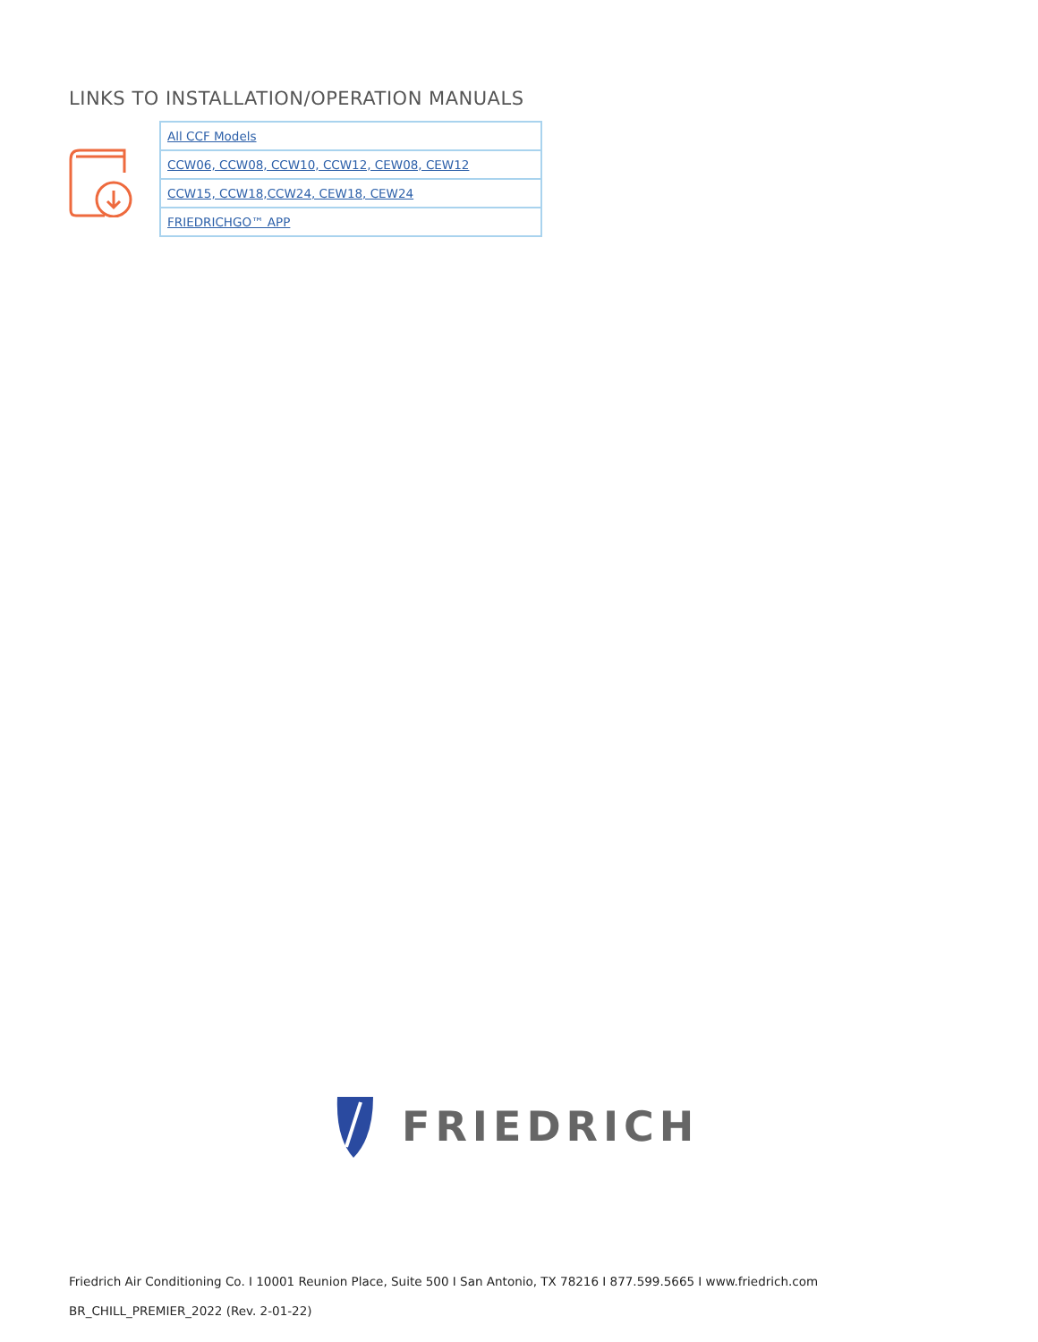LINKS TO INSTALLATION/OPERATION MANUALS
| All CCF Models |
| CCW06, CCW08, CCW10, CCW12, CEW08, CEW12 |
| CCW15, CCW18,CCW24, CEW18, CEW24 |
| FRIEDRICHGO™ APP |
FRIEDRICH
Friedrich Air Conditioning Co. I 10001 Reunion Place, Suite 500 I San Antonio, TX 78216 I 877.599.5665 I www.friedrich.com
BR_CHILL_PREMIER_2022 (Rev. 2-01-22)